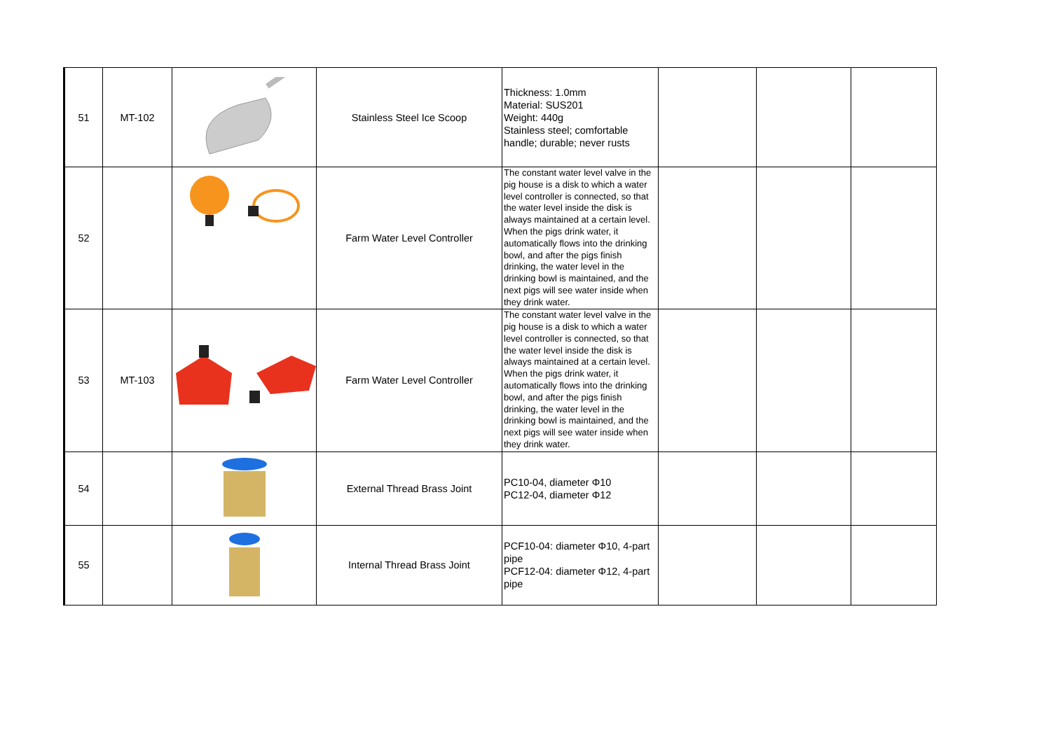| 51 | MT-102 | | Stainless Steel Ice Scoop | Thickness: 1.0mm Material: SUS201 Weight: 440g Stainless steel; comfortable handle; durable; never rusts | | | |
| 52 | | | Farm Water Level Controller | The constant water level valve in the pig house is a disk to which a water level controller is connected, so that the water level inside the disk is always maintained at a certain level. When the pigs drink water, it automatically flows into the drinking bowl, and after the pigs finish drinking, the water level in the drinking bowl is maintained, and the next pigs will see water inside when they drink water. | | | |
| 53 | MT-103 | | Farm Water Level Controller | The constant water level valve in the pig house is a disk to which a water level controller is connected, so that the water level inside the disk is always maintained at a certain level. When the pigs drink water, it automatically flows into the drinking bowl, and after the pigs finish drinking, the water level in the drinking bowl is maintained, and the next pigs will see water inside when they drink water. | | | |
| 54 | | | External Thread Brass Joint | PC10-04, diameter Φ10 PC12-04, diameter Φ12 | | | |
| 55 | | | Internal Thread Brass Joint | PCF10-04: diameter Φ10, 4-part pipe PCF12-04: diameter Φ12, 4-part pipe | | | |